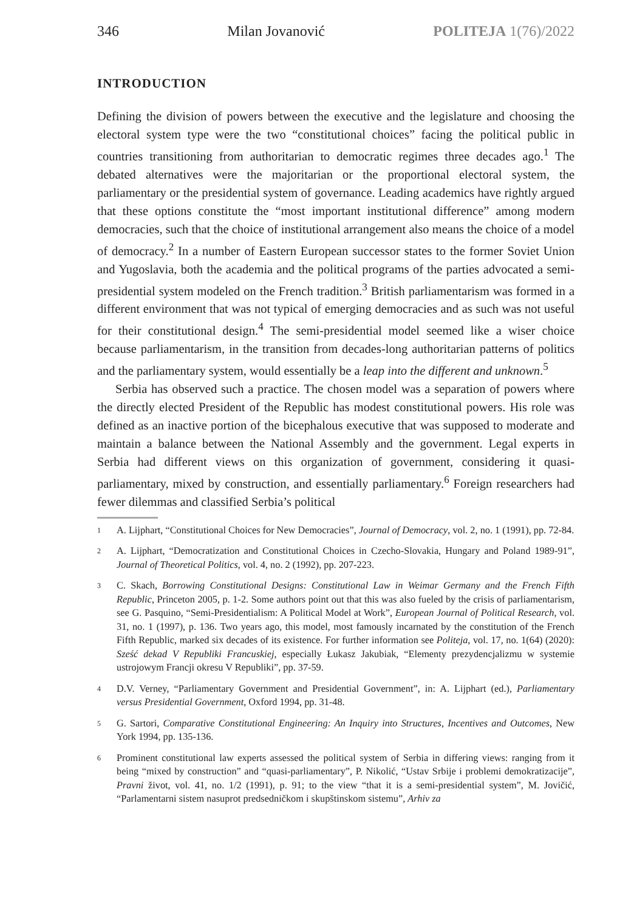346 Milan Jovanović POLITEJA 1(76)/2022
INTRODUCTION
Defining the division of powers between the executive and the legislature and choosing the electoral system type were the two “constitutional choices” facing the political public in countries transitioning from authoritarian to democratic regimes three decades ago.<sup>1</sup> The debated alternatives were the majoritarian or the proportional electoral system, the parliamentary or the presidential system of governance. Leading academics have rightly argued that these options constitute the “most important institutional difference” among modern democracies, such that the choice of institutional arrangement also means the choice of a model of democracy.<sup>2</sup> In a number of Eastern European successor states to the former Soviet Union and Yugoslavia, both the academia and the political programs of the parties advocated a semi-presidential system modeled on the French tradition.<sup>3</sup> British parliamentarism was formed in a different environment that was not typical of emerging democracies and as such was not useful for their constitutional design.<sup>4</sup> The semi-presidential model seemed like a wiser choice because parliamentarism, in the transition from decades-long authoritarian patterns of politics and the parliamentary system, would essentially be a leap into the different and unknown.<sup>5</sup>
Serbia has observed such a practice. The chosen model was a separation of powers where the directly elected President of the Republic has modest constitutional powers. His role was defined as an inactive portion of the bicephalous executive that was supposed to moderate and maintain a balance between the National Assembly and the government. Legal experts in Serbia had different views on this organization of government, considering it quasi-parliamentary, mixed by construction, and essentially parliamentary.<sup>6</sup> Foreign researchers had fewer dilemmas and classified Serbia’s political
1 A. Lijphart, “Constitutional Choices for New Democracies”, Journal of Democracy, vol. 2, no. 1 (1991), pp. 72-84.
2 A. Lijphart, “Democratization and Constitutional Choices in Czecho-Slovakia, Hungary and Poland 1989-91”, Journal of Theoretical Politics, vol. 4, no. 2 (1992), pp. 207-223.
3 C. Skach, Borrowing Constitutional Designs: Constitutional Law in Weimar Germany and the French Fifth Republic, Princeton 2005, p. 1-2. Some authors point out that this was also fueled by the crisis of parliamentarism, see G. Pasquino, “Semi-Presidentialism: A Political Model at Work”, European Journal of Political Research, vol. 31, no. 1 (1997), p. 136. Two years ago, this model, most famously incarnated by the constitution of the French Fifth Republic, marked six decades of its existence. For further information see Politeja, vol. 17, no. 1(64) (2020): Sześć dekad V Republiki Francuskiej, especially Łukasz Jakubiak, “Elementy prezydencjalizmu w systemie ustrojowym Francji okresu V Republiki”, pp. 37-59.
4 D.V. Verney, “Parliamentary Government and Presidential Government”, in: A. Lijphart (ed.), Parliamentary versus Presidential Government, Oxford 1994, pp. 31-48.
5 G. Sartori, Comparative Constitutional Engineering: An Inquiry into Structures, Incentives and Outcomes, New York 1994, pp. 135-136.
6 Prominent constitutional law experts assessed the political system of Serbia in differing views: ranging from it being “mixed by construction” and “quasi-parliamentary”, P. Nikolić, “Ustav Srbije i problemi demokratizacije”, Pravni život, vol. 41, no. 1/2 (1991), p. 91; to the view “that it is a semi-presidential system”, M. Jovičić, “Parlamentarni sistem nasuprot predsedničkom i skupštinskom sistemu”, Arhiv za